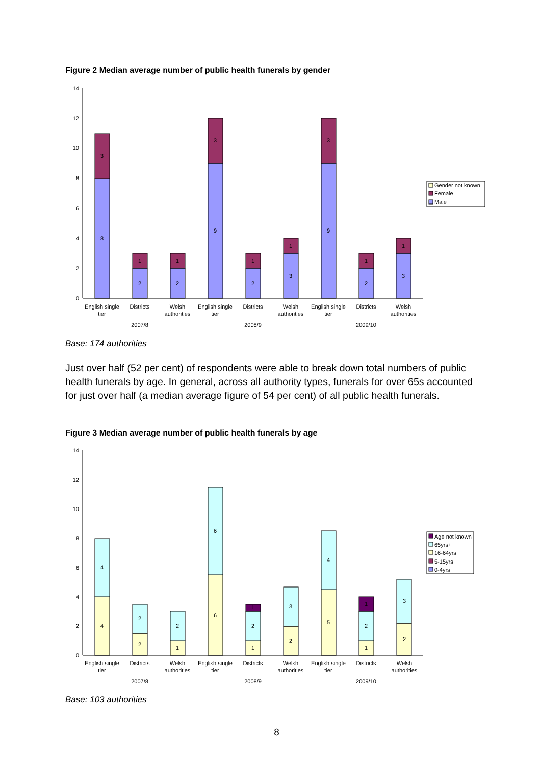Figure 2 Median average number of public health funerals by gender
0
2
4
6
8
10
12
14
8
3
2
1
2
1
9
3
2
1
3
1
9
3
2
1
3
1
English single
tier
Districts
Welsh
authorities
English single
tier
Districts
Welsh
authorities
English single
tier
Districts
Welsh
authorities
2007/8
2008/9
2009/10
Gender not known
Female
Male
Base: 174 authorities
Just over half (52 per cent) of respondents were able to break down total numbers of public health funerals by age. In general, across all authority types, funerals for over 65s accounted for just over half (a median average figure of 54 per cent) of all public health funerals.
Figure 3 Median average number of public health funerals by age
0
2
4
6
8
10
12
14
4
4
2
2
1
2
6
6
1
2
1
2
3
5
4
1
2
1
2
3
English single
tier
Districts
Welsh
authorities
English single
tier
Districts
Welsh
authorities
English single
tier
Districts
Welsh
authorities
2007/8
2008/9
2009/10
Age not known
65yrs+
16-64yrs
5-15yrs
0-4yrs
Base: 103 authorities
8